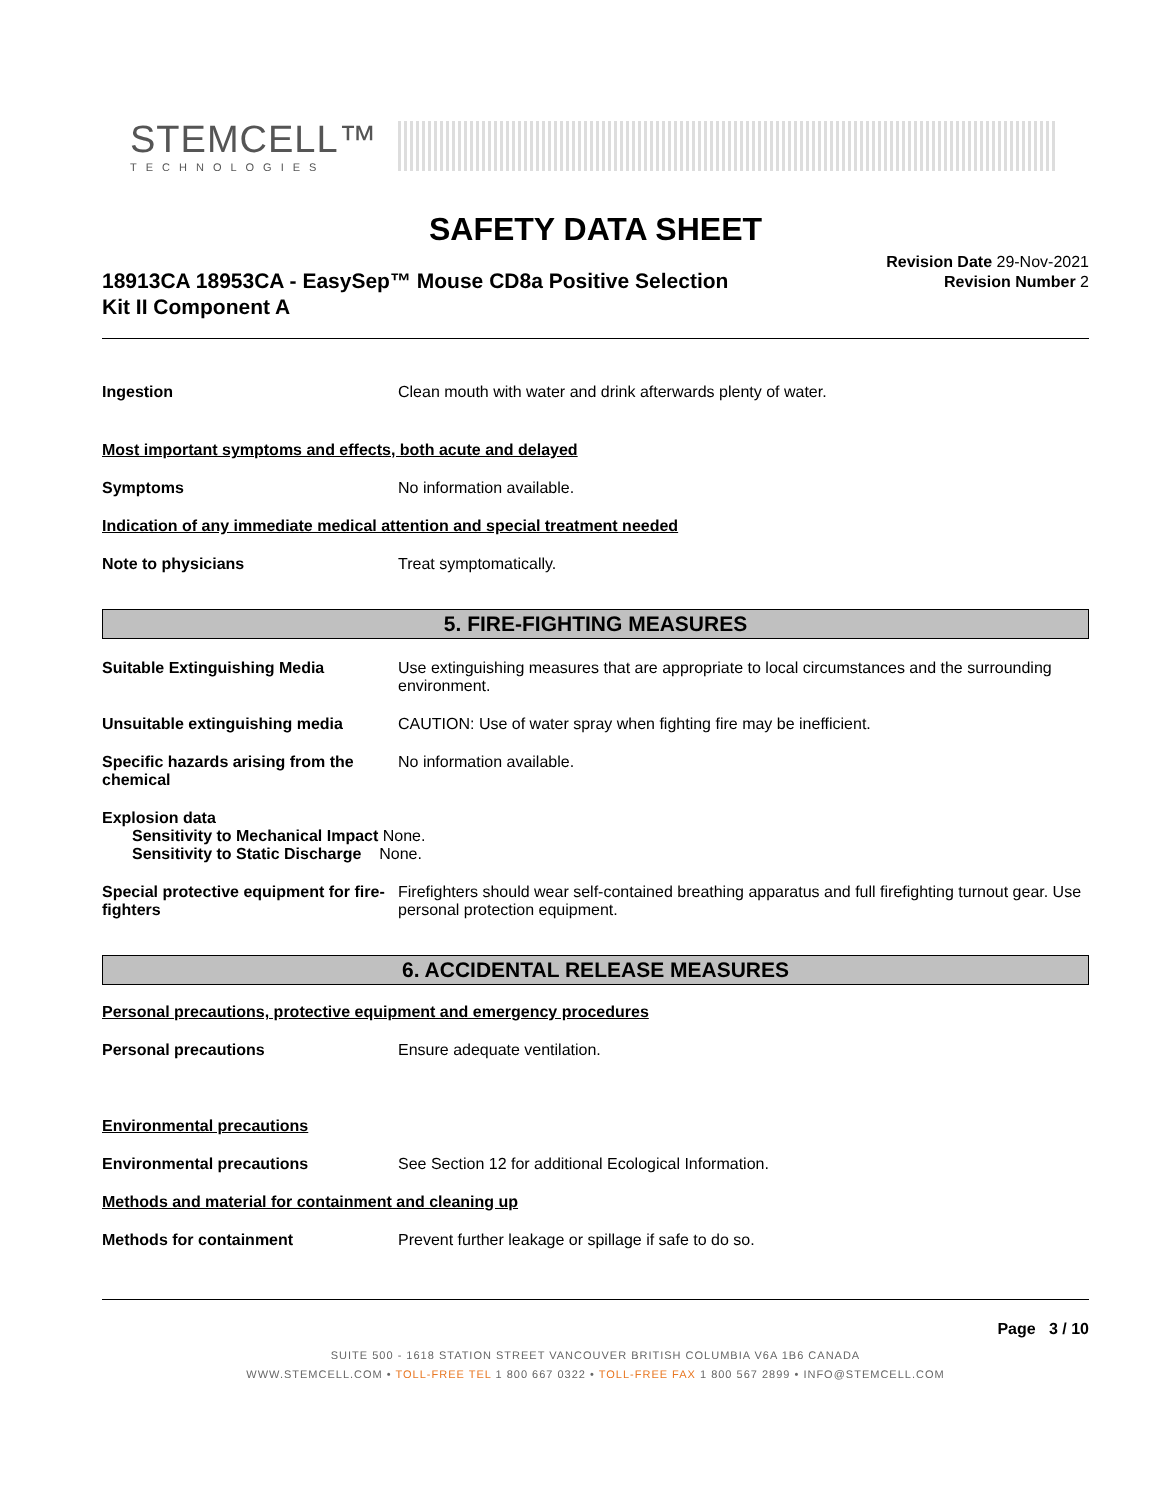STEMCELL™
TECHNOLOGIES
SAFETY DATA SHEET
18913CA 18953CA - EasySep™ Mouse CD8a Positive Selection
Kit II Component A
Revision Date 29-Nov-2021
Revision Number 2
Ingestion Clean mouth with water and drink afterwards plenty of water.
Most important symptoms and effects, both acute and delayed
Symptoms No information available.
Indication of any immediate medical attention and special treatment needed
Note to physicians Treat symptomatically.
5. FIRE-FIGHTING MEASURES
Suitable Extinguishing Media Use extinguishing measures that are appropriate to local circumstances and the surrounding environment.
Unsuitable extinguishing media CAUTION: Use of water spray when fighting fire may be inefficient.
Specific hazards arising from the chemical
No information available.
Explosion data
Sensitivity to Mechanical Impact None.
Sensitivity to Static Discharge None.
Special protective equipment for fire-fighters
Firefighters should wear self-contained breathing apparatus and full firefighting turnout gear. Use personal protection equipment.
6. ACCIDENTAL RELEASE MEASURES
Personal precautions, protective equipment and emergency procedures
Personal precautions Ensure adequate ventilation.
Environmental precautions
Environmental precautions See Section 12 for additional Ecological Information.
Methods and material for containment and cleaning up
Methods for containment Prevent further leakage or spillage if safe to do so.
Page 3 / 10
SUITE 500 - 1618 STATION STREET VANCOUVER BRITISH COLUMBIA V6A 1B6 CANADA
WWW.STEMCELL.COM • TOLL-FREE TEL 1 800 667 0322 • TOLL-FREE FAX 1 800 567 2899 • INFO@STEMCELL.COM